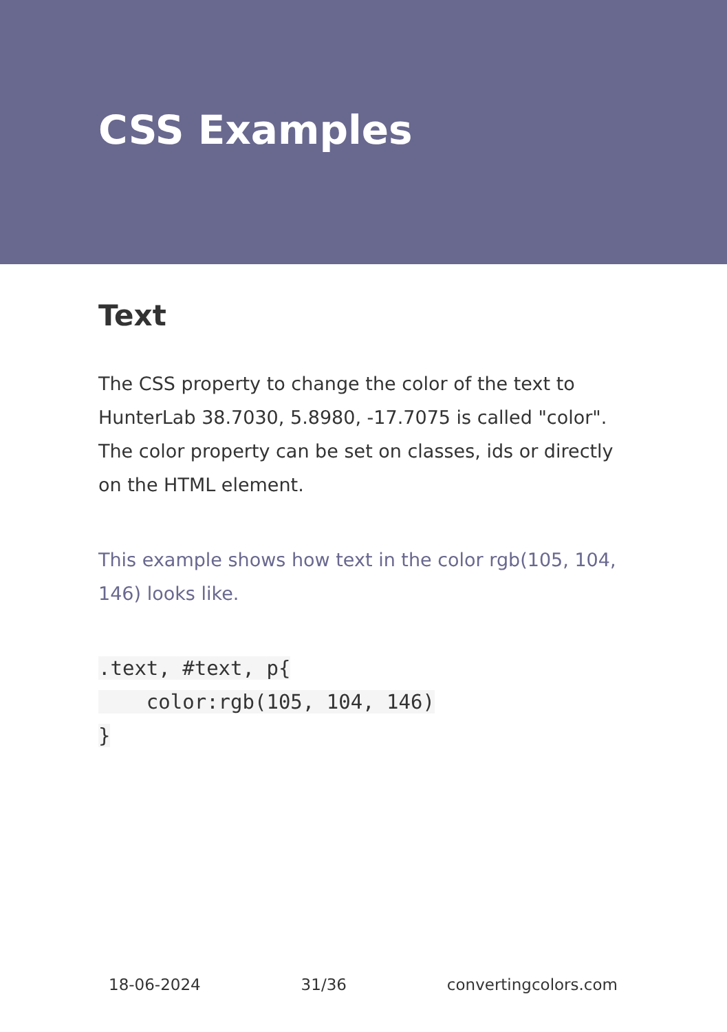CSS Examples
Text
The CSS property to change the color of the text to HunterLab 38.7030, 5.8980, -17.7075 is called "color". The color property can be set on classes, ids or directly on the HTML element.
This example shows how text in the color rgb(105, 104, 146) looks like.
.text, #text, p{
    color:rgb(105, 104, 146)
}
18-06-2024 31/36 convertingcolors.com